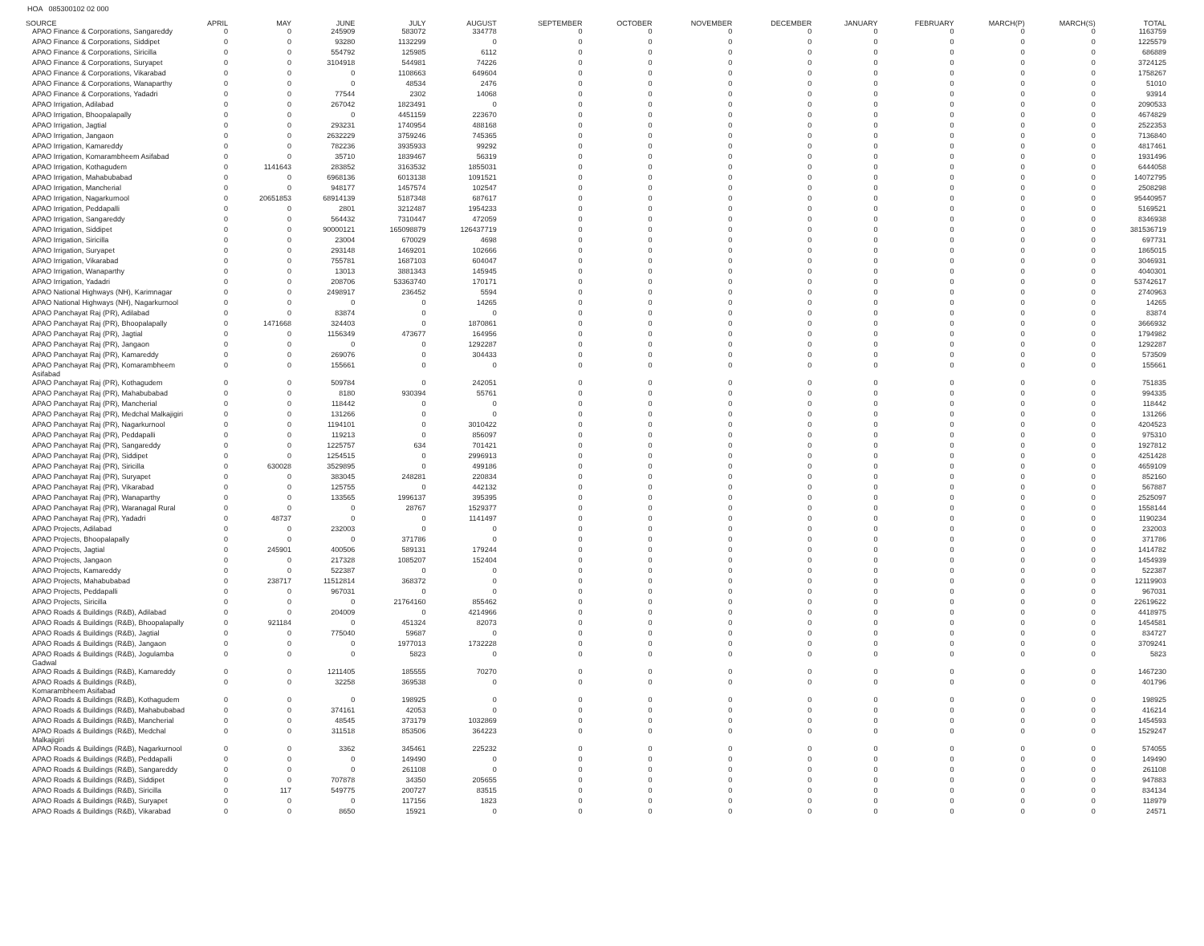HOA 085300102 02 000
| SOURCE | APRIL | MAY | JUNE | JULY | AUGUST | SEPTEMBER | OCTOBER | NOVEMBER | DECEMBER | JANUARY | FEBRUARY | MARCH(P) | MARCH(S) | TOTAL |
| --- | --- | --- | --- | --- | --- | --- | --- | --- | --- | --- | --- | --- | --- | --- |
| APAO Finance & Corporations, Sangareddy | 0 | 0 | 245909 | 583072 | 334778 | 0 | 0 | 0 | 0 | 0 | 0 | 0 | 0 | 1163759 |
| APAO Finance & Corporations, Siddipet | 0 | 0 | 93280 | 1132299 | 0 | 0 | 0 | 0 | 0 | 0 | 0 | 0 | 0 | 1225579 |
| APAO Finance & Corporations, Siricilla | 0 | 0 | 554792 | 125985 | 6112 | 0 | 0 | 0 | 0 | 0 | 0 | 0 | 0 | 686889 |
| APAO Finance & Corporations, Suryapet | 0 | 0 | 3104918 | 544981 | 74226 | 0 | 0 | 0 | 0 | 0 | 0 | 0 | 0 | 3724125 |
| APAO Finance & Corporations, Vikarabad | 0 | 0 | 0 | 1108663 | 649604 | 0 | 0 | 0 | 0 | 0 | 0 | 0 | 0 | 1758267 |
| APAO Finance & Corporations, Wanaparthy | 0 | 0 | 0 | 48534 | 2476 | 0 | 0 | 0 | 0 | 0 | 0 | 0 | 0 | 51010 |
| APAO Finance & Corporations, Yadadri | 0 | 0 | 77544 | 2302 | 14068 | 0 | 0 | 0 | 0 | 0 | 0 | 0 | 0 | 93914 |
| APAO Irrigation, Adilabad | 0 | 0 | 267042 | 1823491 | 0 | 0 | 0 | 0 | 0 | 0 | 0 | 0 | 0 | 2090533 |
| APAO Irrigation, Bhoopalapally | 0 | 0 | 0 | 4451159 | 223670 | 0 | 0 | 0 | 0 | 0 | 0 | 0 | 0 | 4674829 |
| APAO Irrigation, Jagtial | 0 | 0 | 293231 | 1740954 | 488168 | 0 | 0 | 0 | 0 | 0 | 0 | 0 | 0 | 2522353 |
| APAO Irrigation, Jangaon | 0 | 0 | 2632229 | 3759246 | 745365 | 0 | 0 | 0 | 0 | 0 | 0 | 0 | 0 | 7136840 |
| APAO Irrigation, Kamareddy | 0 | 0 | 782236 | 3935933 | 99292 | 0 | 0 | 0 | 0 | 0 | 0 | 0 | 0 | 4817461 |
| APAO Irrigation, Komarambheem Asifabad | 0 | 0 | 35710 | 1839467 | 56319 | 0 | 0 | 0 | 0 | 0 | 0 | 0 | 0 | 1931496 |
| APAO Irrigation, Kothagudem | 0 | 1141643 | 283852 | 3163532 | 1855031 | 0 | 0 | 0 | 0 | 0 | 0 | 0 | 0 | 6444058 |
| APAO Irrigation, Mahabubabad | 0 | 0 | 6968136 | 6013138 | 1091521 | 0 | 0 | 0 | 0 | 0 | 0 | 0 | 0 | 14072795 |
| APAO Irrigation, Mancherial | 0 | 0 | 948177 | 1457574 | 102547 | 0 | 0 | 0 | 0 | 0 | 0 | 0 | 0 | 2508298 |
| APAO Irrigation, Nagarkurnool | 0 | 20651853 | 68914139 | 5187348 | 687617 | 0 | 0 | 0 | 0 | 0 | 0 | 0 | 0 | 95440957 |
| APAO Irrigation, Peddapalli | 0 | 0 | 2801 | 3212487 | 1954233 | 0 | 0 | 0 | 0 | 0 | 0 | 0 | 0 | 5169521 |
| APAO Irrigation, Sangareddy | 0 | 0 | 564432 | 7310447 | 472059 | 0 | 0 | 0 | 0 | 0 | 0 | 0 | 0 | 8346938 |
| APAO Irrigation, Siddipet | 0 | 0 | 90000121 | 165098879 | 126437719 | 0 | 0 | 0 | 0 | 0 | 0 | 0 | 0 | 381536719 |
| APAO Irrigation, Siricilla | 0 | 0 | 23004 | 670029 | 4698 | 0 | 0 | 0 | 0 | 0 | 0 | 0 | 0 | 697731 |
| APAO Irrigation, Suryapet | 0 | 0 | 293148 | 1469201 | 102666 | 0 | 0 | 0 | 0 | 0 | 0 | 0 | 0 | 1865015 |
| APAO Irrigation, Vikarabad | 0 | 0 | 755781 | 1687103 | 604047 | 0 | 0 | 0 | 0 | 0 | 0 | 0 | 0 | 3046931 |
| APAO Irrigation, Wanaparthy | 0 | 0 | 13013 | 3881343 | 145945 | 0 | 0 | 0 | 0 | 0 | 0 | 0 | 0 | 4040301 |
| APAO Irrigation, Yadadri | 0 | 0 | 208706 | 53363740 | 170171 | 0 | 0 | 0 | 0 | 0 | 0 | 0 | 0 | 53742617 |
| APAO National Highways (NH), Karimnagar | 0 | 0 | 2498917 | 236452 | 5594 | 0 | 0 | 0 | 0 | 0 | 0 | 0 | 0 | 2740963 |
| APAO National Highways (NH), Nagarkurnool | 0 | 0 | 0 | 0 | 14265 | 0 | 0 | 0 | 0 | 0 | 0 | 0 | 0 | 14265 |
| APAO Panchayat Raj (PR), Adilabad | 0 | 0 | 83874 | 0 | 0 | 0 | 0 | 0 | 0 | 0 | 0 | 0 | 0 | 83874 |
| APAO Panchayat Raj (PR), Bhoopalapally | 0 | 1471668 | 324403 | 0 | 1870861 | 0 | 0 | 0 | 0 | 0 | 0 | 0 | 0 | 3666932 |
| APAO Panchayat Raj (PR), Jagtial | 0 | 0 | 1156349 | 473677 | 164956 | 0 | 0 | 0 | 0 | 0 | 0 | 0 | 0 | 1794982 |
| APAO Panchayat Raj (PR), Jangaon | 0 | 0 | 0 | 0 | 1292287 | 0 | 0 | 0 | 0 | 0 | 0 | 0 | 0 | 1292287 |
| APAO Panchayat Raj (PR), Kamareddy | 0 | 0 | 269076 | 0 | 304433 | 0 | 0 | 0 | 0 | 0 | 0 | 0 | 0 | 573509 |
| APAO Panchayat Raj (PR), Komarambheem Asifabad | 0 | 0 | 155661 | 0 | 0 | 0 | 0 | 0 | 0 | 0 | 0 | 0 | 0 | 155661 |
| APAO Panchayat Raj (PR), Kothagudem | 0 | 0 | 509784 | 0 | 242051 | 0 | 0 | 0 | 0 | 0 | 0 | 0 | 0 | 751835 |
| APAO Panchayat Raj (PR), Mahabubabad | 0 | 0 | 8180 | 930394 | 55761 | 0 | 0 | 0 | 0 | 0 | 0 | 0 | 0 | 994335 |
| APAO Panchayat Raj (PR), Mancherial | 0 | 0 | 118442 | 0 | 0 | 0 | 0 | 0 | 0 | 0 | 0 | 0 | 0 | 118442 |
| APAO Panchayat Raj (PR), Medchal Malkajigiri | 0 | 0 | 131266 | 0 | 0 | 0 | 0 | 0 | 0 | 0 | 0 | 0 | 0 | 131266 |
| APAO Panchayat Raj (PR), Nagarkurnool | 0 | 0 | 1194101 | 0 | 3010422 | 0 | 0 | 0 | 0 | 0 | 0 | 0 | 0 | 4204523 |
| APAO Panchayat Raj (PR), Peddapalli | 0 | 0 | 119213 | 0 | 856097 | 0 | 0 | 0 | 0 | 0 | 0 | 0 | 0 | 975310 |
| APAO Panchayat Raj (PR), Sangareddy | 0 | 0 | 1225757 | 634 | 701421 | 0 | 0 | 0 | 0 | 0 | 0 | 0 | 0 | 1927812 |
| APAO Panchayat Raj (PR), Siddipet | 0 | 0 | 1254515 | 0 | 2996913 | 0 | 0 | 0 | 0 | 0 | 0 | 0 | 0 | 4251428 |
| APAO Panchayat Raj (PR), Siricilla | 0 | 630028 | 3529895 | 0 | 499186 | 0 | 0 | 0 | 0 | 0 | 0 | 0 | 0 | 4659109 |
| APAO Panchayat Raj (PR), Suryapet | 0 | 0 | 383045 | 248281 | 220834 | 0 | 0 | 0 | 0 | 0 | 0 | 0 | 0 | 852160 |
| APAO Panchayat Raj (PR), Vikarabad | 0 | 0 | 125755 | 0 | 442132 | 0 | 0 | 0 | 0 | 0 | 0 | 0 | 0 | 567887 |
| APAO Panchayat Raj (PR), Wanaparthy | 0 | 0 | 133565 | 1996137 | 395395 | 0 | 0 | 0 | 0 | 0 | 0 | 0 | 0 | 2525097 |
| APAO Panchayat Raj (PR), Waranagal Rural | 0 | 0 | 0 | 28767 | 1529377 | 0 | 0 | 0 | 0 | 0 | 0 | 0 | 0 | 1558144 |
| APAO Panchayat Raj (PR), Yadadri | 0 | 48737 | 0 | 0 | 1141497 | 0 | 0 | 0 | 0 | 0 | 0 | 0 | 0 | 1190234 |
| APAO Projects, Adilabad | 0 | 0 | 232003 | 0 | 0 | 0 | 0 | 0 | 0 | 0 | 0 | 0 | 0 | 232003 |
| APAO Projects, Bhoopalapally | 0 | 0 | 0 | 371786 | 0 | 0 | 0 | 0 | 0 | 0 | 0 | 0 | 0 | 371786 |
| APAO Projects, Jagtial | 0 | 245901 | 400506 | 589131 | 179244 | 0 | 0 | 0 | 0 | 0 | 0 | 0 | 0 | 1414782 |
| APAO Projects, Jangaon | 0 | 0 | 217328 | 1085207 | 152404 | 0 | 0 | 0 | 0 | 0 | 0 | 0 | 0 | 1454939 |
| APAO Projects, Kamareddy | 0 | 0 | 522387 | 0 | 0 | 0 | 0 | 0 | 0 | 0 | 0 | 0 | 0 | 522387 |
| APAO Projects, Mahabubabad | 0 | 238717 | 11512814 | 368372 | 0 | 0 | 0 | 0 | 0 | 0 | 0 | 0 | 0 | 12119903 |
| APAO Projects, Peddapalli | 0 | 0 | 967031 | 0 | 0 | 0 | 0 | 0 | 0 | 0 | 0 | 0 | 0 | 967031 |
| APAO Projects, Siricilla | 0 | 0 | 0 | 21764160 | 855462 | 0 | 0 | 0 | 0 | 0 | 0 | 0 | 0 | 22619622 |
| APAO Roads & Buildings (R&B), Adilabad | 0 | 0 | 204009 | 0 | 4214966 | 0 | 0 | 0 | 0 | 0 | 0 | 0 | 0 | 4418975 |
| APAO Roads & Buildings (R&B), Bhoopalapally | 0 | 921184 | 0 | 451324 | 82073 | 0 | 0 | 0 | 0 | 0 | 0 | 0 | 0 | 1454581 |
| APAO Roads & Buildings (R&B), Jagtial | 0 | 0 | 775040 | 59687 | 0 | 0 | 0 | 0 | 0 | 0 | 0 | 0 | 0 | 834727 |
| APAO Roads & Buildings (R&B), Jangaon | 0 | 0 | 0 | 1977013 | 1732228 | 0 | 0 | 0 | 0 | 0 | 0 | 0 | 0 | 3709241 |
| APAO Roads & Buildings (R&B), Jogulamba Gadwal | 0 | 0 | 0 | 5823 | 0 | 0 | 0 | 0 | 0 | 0 | 0 | 0 | 0 | 5823 |
| APAO Roads & Buildings (R&B), Kamareddy | 0 | 0 | 1211405 | 185555 | 70270 | 0 | 0 | 0 | 0 | 0 | 0 | 0 | 0 | 1467230 |
| APAO Roads & Buildings (R&B), Komarambheem Asifabad | 0 | 0 | 32258 | 369538 | 0 | 0 | 0 | 0 | 0 | 0 | 0 | 0 | 0 | 401796 |
| APAO Roads & Buildings (R&B), Kothagudem | 0 | 0 | 0 | 198925 | 0 | 0 | 0 | 0 | 0 | 0 | 0 | 0 | 0 | 198925 |
| APAO Roads & Buildings (R&B), Mahabubabad | 0 | 0 | 374161 | 42053 | 0 | 0 | 0 | 0 | 0 | 0 | 0 | 0 | 0 | 416214 |
| APAO Roads & Buildings (R&B), Mancherial | 0 | 0 | 48545 | 373179 | 1032869 | 0 | 0 | 0 | 0 | 0 | 0 | 0 | 0 | 1454593 |
| APAO Roads & Buildings (R&B), Medchal Malkajigiri | 0 | 0 | 311518 | 853506 | 364223 | 0 | 0 | 0 | 0 | 0 | 0 | 0 | 0 | 1529247 |
| APAO Roads & Buildings (R&B), Nagarkurnool | 0 | 0 | 3362 | 345461 | 225232 | 0 | 0 | 0 | 0 | 0 | 0 | 0 | 0 | 574055 |
| APAO Roads & Buildings (R&B), Peddapalli | 0 | 0 | 0 | 149490 | 0 | 0 | 0 | 0 | 0 | 0 | 0 | 0 | 0 | 149490 |
| APAO Roads & Buildings (R&B), Sangareddy | 0 | 0 | 0 | 261108 | 0 | 0 | 0 | 0 | 0 | 0 | 0 | 0 | 0 | 261108 |
| APAO Roads & Buildings (R&B), Siddipet | 0 | 0 | 707878 | 34350 | 205655 | 0 | 0 | 0 | 0 | 0 | 0 | 0 | 0 | 947883 |
| APAO Roads & Buildings (R&B), Siricilla | 0 | 117 | 549775 | 200727 | 83515 | 0 | 0 | 0 | 0 | 0 | 0 | 0 | 0 | 834134 |
| APAO Roads & Buildings (R&B), Suryapet | 0 | 0 | 0 | 117156 | 1823 | 0 | 0 | 0 | 0 | 0 | 0 | 0 | 0 | 118979 |
| APAO Roads & Buildings (R&B), Vikarabad | 0 | 0 | 8650 | 15921 | 0 | 0 | 0 | 0 | 0 | 0 | 0 | 0 | 0 | 24571 |